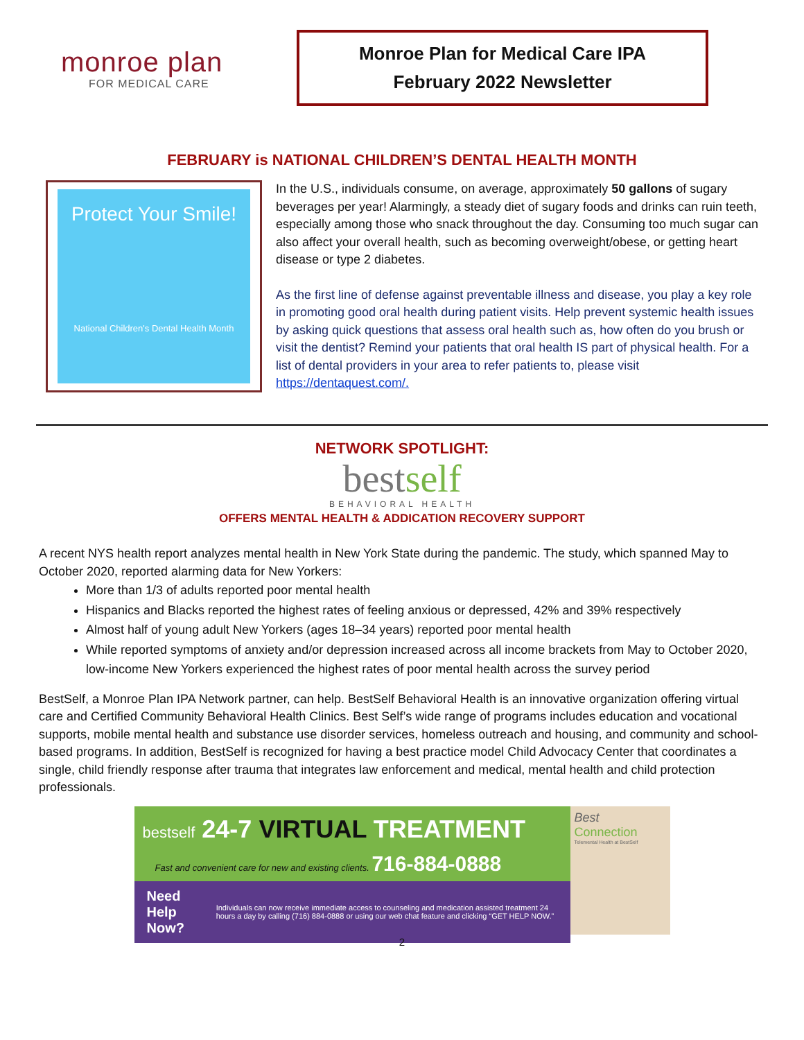monroe plan
FOR MEDICAL CARE
Monroe Plan for Medical Care IPA
February 2022 Newsletter
FEBRUARY is NATIONAL CHILDREN’S DENTAL HEALTH MONTH
Protect Your Smile!
National Children's Dental Health Month
In the U.S., individuals consume, on average, approximately 50 gallons of sugary beverages per year! Alarmingly, a steady diet of sugary foods and drinks can ruin teeth, especially among those who snack throughout the day. Consuming too much sugar can also affect your overall health, such as becoming overweight/obese, or getting heart disease or type 2 diabetes.
As the first line of defense against preventable illness and disease, you play a key role in promoting good oral health during patient visits. Help prevent systemic health issues by asking quick questions that assess oral health such as, how often do you brush or visit the dentist? Remind your patients that oral health IS part of physical health. For a list of dental providers in your area to refer patients to, please visit https://dentaquest.com/.
NETWORK SPOTLIGHT:
bestself
BEHAVIORAL HEALTH
OFFERS MENTAL HEALTH & ADDICATION RECOVERY SUPPORT
A recent NYS health report analyzes mental health in New York State during the pandemic. The study, which spanned May to October 2020, reported alarming data for New Yorkers:
More than 1/3 of adults reported poor mental health
Hispanics and Blacks reported the highest rates of feeling anxious or depressed, 42% and 39% respectively
Almost half of young adult New Yorkers (ages 18–34 years) reported poor mental health
While reported symptoms of anxiety and/or depression increased across all income brackets from May to October 2020, low-income New Yorkers experienced the highest rates of poor mental health across the survey period
BestSelf, a Monroe Plan IPA Network partner, can help. BestSelf Behavioral Health is an innovative organization offering virtual care and Certified Community Behavioral Health Clinics. Best Self’s wide range of programs includes education and vocational supports, mobile mental health and substance use disorder services, homeless outreach and housing, and community and school-based programs. In addition, BestSelf is recognized for having a best practice model Child Advocacy Center that coordinates a single, child friendly response after trauma that integrates law enforcement and medical, mental health and child protection professionals.
bestself 24-7 VIRTUAL TREATMENT
Fast and convenient care for new and existing clients. 716-884-0888
Need Help Now? Individuals can now receive immediate access to counseling and medication assisted treatment 24 hours a day by calling (716) 884-0888 or using our web chat feature and clicking “GET HELP NOW.”
Best Connection
Telemental Health at BestSelf
2